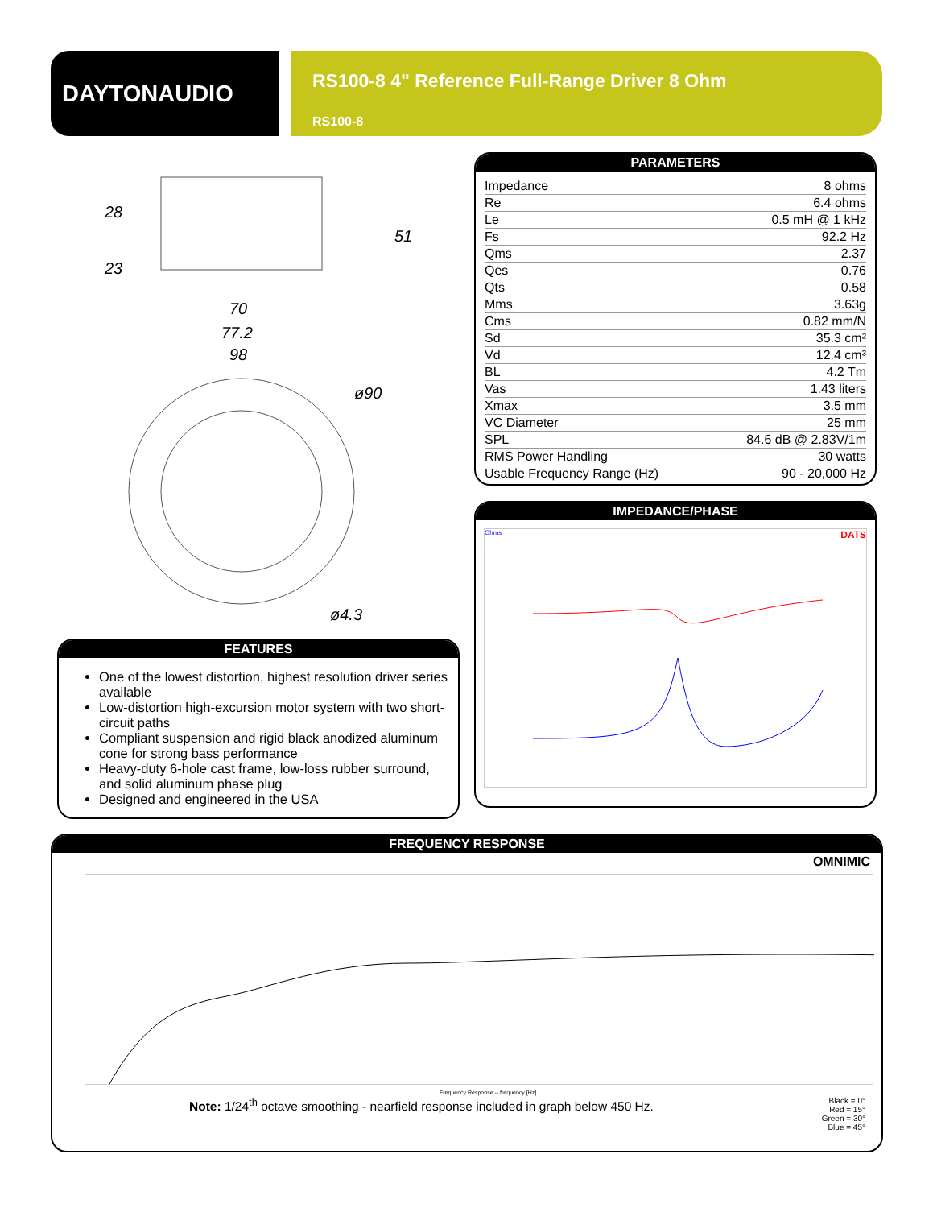DAYTONAUDIO
RS100-8 4" Reference Full-Range Driver 8 Ohm
RS100-8
28
23
51
70
77.2
98
ø90
ø4.3
PARAMETERS
| Impedance | 8 ohms |
| Re | 6.4 ohms |
| Le | 0.5 mH @ 1 kHz |
| Fs | 92.2 Hz |
| Qms | 2.37 |
| Qes | 0.76 |
| Qts | 0.58 |
| Mms | 3.63g |
| Cms | 0.82 mm/N |
| Sd | 35.3 cm² |
| Vd | 12.4 cm³ |
| BL | 4.2 Tm |
| Vas | 1.43 liters |
| Xmax | 3.5 mm |
| VC Diameter | 25 mm |
| SPL | 84.6 dB @ 2.83V/1m |
| RMS Power Handling | 30 watts |
| Usable Frequency Range (Hz) | 90 - 20,000 Hz |
IMPEDANCE/PHASE
Ohms DATS
FEATURES
One of the lowest distortion, highest resolution driver series available
Low-distortion high-excursion motor system with two short-circuit paths
Compliant suspension and rigid black anodized aluminum cone for strong bass performance
Heavy-duty 6-hole cast frame, low-loss rubber surround, and solid aluminum phase plug
Designed and engineered in the USA
FREQUENCY RESPONSE
OMNIMIC
Frequency Response -- frequency [Hz]
Note: 1/24<sup>th</sup> octave smoothing - nearfield response included in graph below 450 Hz.
Black = 0°
Red = 15°
Green = 30°
Blue = 45°